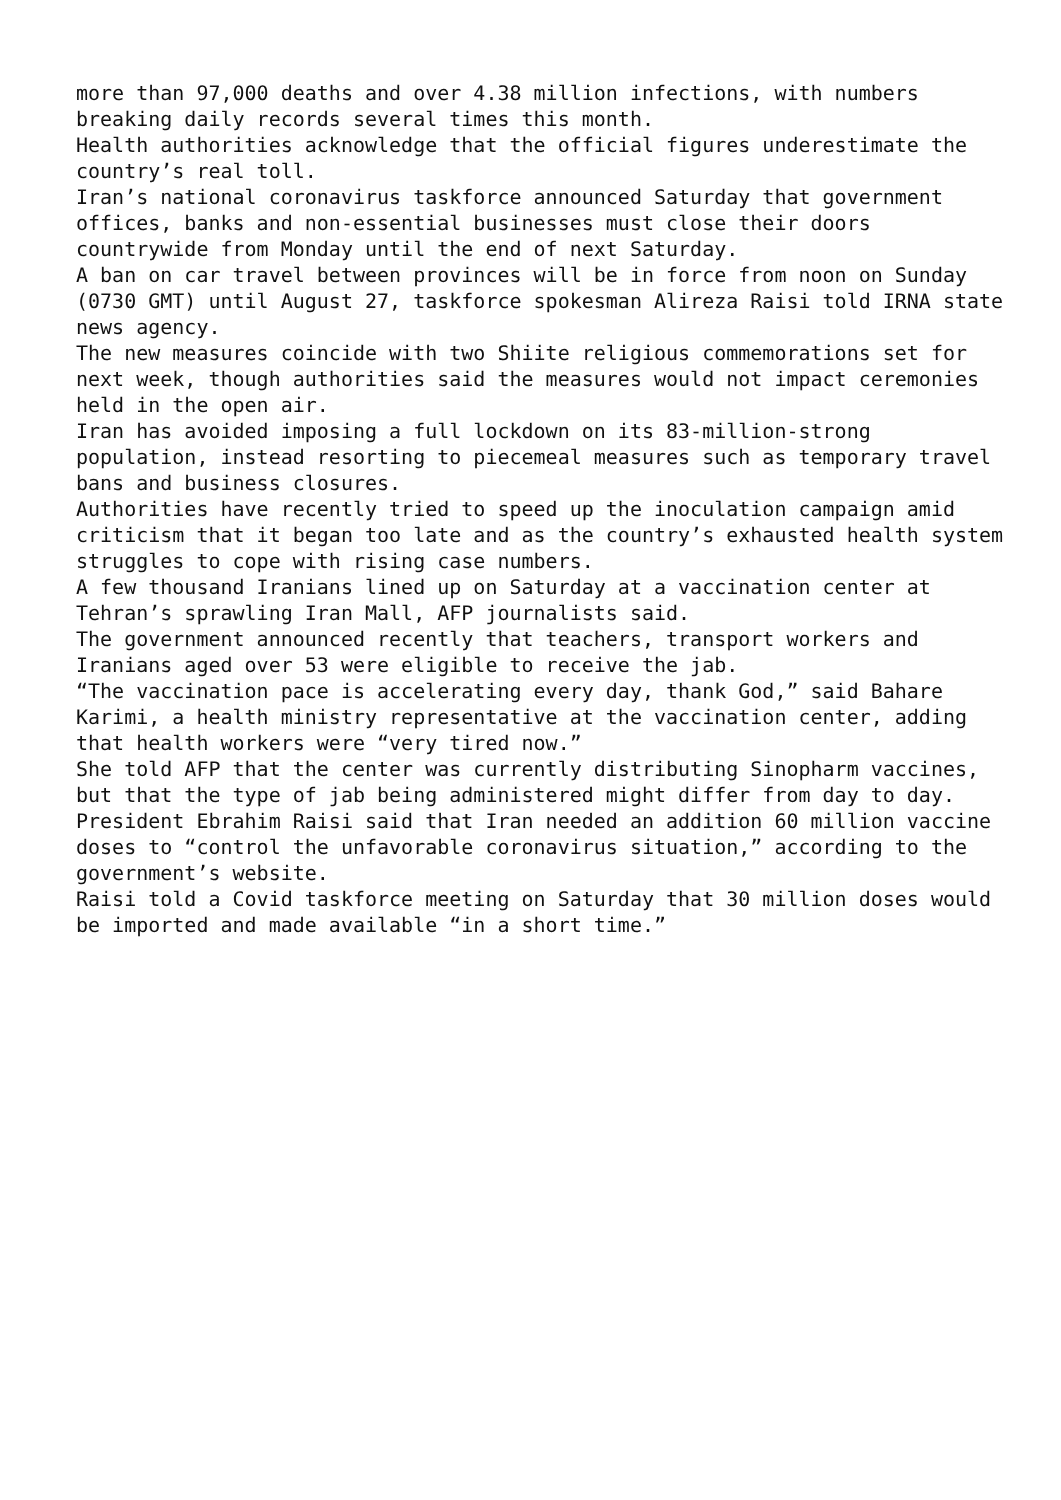more than 97,000 deaths and over 4.38 million infections, with numbers breaking daily records several times this month. Health authorities acknowledge that the official figures underestimate the country’s real toll. Iran’s national coronavirus taskforce announced Saturday that government offices, banks and non-essential businesses must close their doors countrywide from Monday until the end of next Saturday. A ban on car travel between provinces will be in force from noon on Sunday (0730 GMT) until August 27, taskforce spokesman Alireza Raisi told IRNA state news agency. The new measures coincide with two Shiite religious commemorations set for next week, though authorities said the measures would not impact ceremonies held in the open air. Iran has avoided imposing a full lockdown on its 83-million-strong population, instead resorting to piecemeal measures such as temporary travel bans and business closures. Authorities have recently tried to speed up the inoculation campaign amid criticism that it began too late and as the country’s exhausted health system struggles to cope with rising case numbers. A few thousand Iranians lined up on Saturday at a vaccination center at Tehran’s sprawling Iran Mall, AFP journalists said. The government announced recently that teachers, transport workers and Iranians aged over 53 were eligible to receive the jab. “The vaccination pace is accelerating every day, thank God,” said Bahare Karimi, a health ministry representative at the vaccination center, adding that health workers were “very tired now.” She told AFP that the center was currently distributing Sinopharm vaccines, but that the type of jab being administered might differ from day to day. President Ebrahim Raisi said that Iran needed an addition 60 million vaccine doses to “control the unfavorable coronavirus situation,” according to the government’s website. Raisi told a Covid taskforce meeting on Saturday that 30 million doses would be imported and made available “in a short time.”